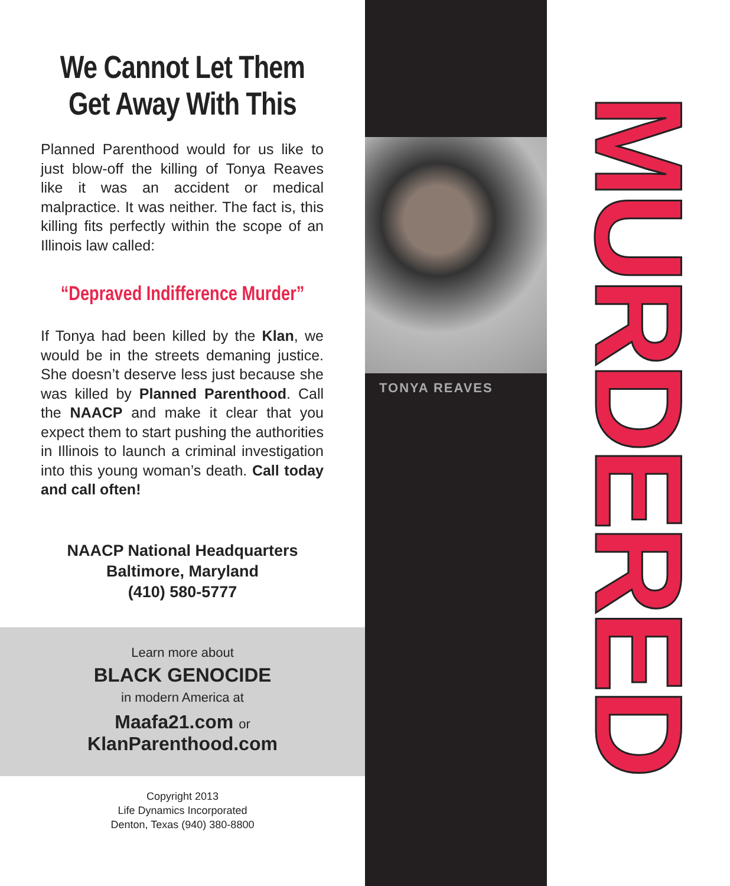We Cannot Let Them Get Away With This
Planned Parenthood would for us like to just blow-off the killing of Tonya Reaves like it was an accident or medical malpractice. It was neither. The fact is, this killing fits perfectly within the scope of an Illinois law called:
“Depraved Indifference Murder”
If Tonya had been killed by the Klan, we would be in the streets demaning justice. She doesn’t deserve less just because she was killed by Planned Parenthood. Call the NAACP and make it clear that you expect them to start pushing the authorities in Illinois to launch a criminal investigation into this young woman’s death. Call today and call often!
NAACP National Headquarters
Baltimore, Maryland
(410) 580-5777
Learn more about
BLACK GENOCIDE
in modern America at
Maafa21.com or
KlanParenthood.com
Copyright 2013
Life Dynamics Incorporated
Denton, Texas (940) 380-8800
TONYA REAVES
MURDERED